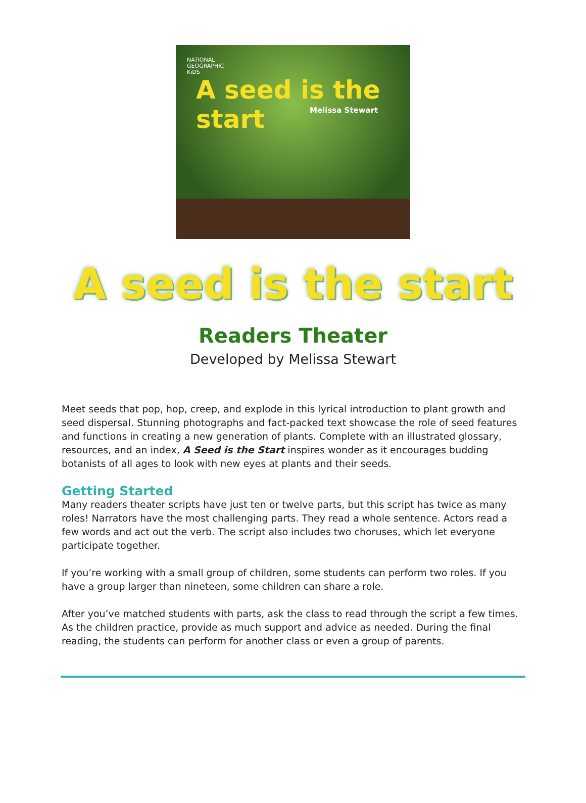NATIONAL
GEOGRAPHIC
KiDS
A seed is the start
Melissa Stewart
A seed is the start
Readers Theater
Developed by Melissa Stewart
Meet seeds that pop, hop, creep, and explode in this lyrical introduction to plant growth and seed dispersal. Stunning photographs and fact-packed text showcase the role of seed features and functions in creating a new generation of plants. Complete with an illustrated glossary, resources, and an index, A Seed is the Start inspires wonder as it encourages budding botanists of all ages to look with new eyes at plants and their seeds.
Getting Started
Many readers theater scripts have just ten or twelve parts, but this script has twice as many roles! Narrators have the most challenging parts. They read a whole sentence. Actors read a few words and act out the verb. The script also includes two choruses, which let everyone participate together.
If you’re working with a small group of children, some students can perform two roles. If you have a group larger than nineteen, some children can share a role.
After you’ve matched students with parts, ask the class to read through the script a few times. As the children practice, provide as much support and advice as needed. During the final reading, the students can perform for another class or even a group of parents.